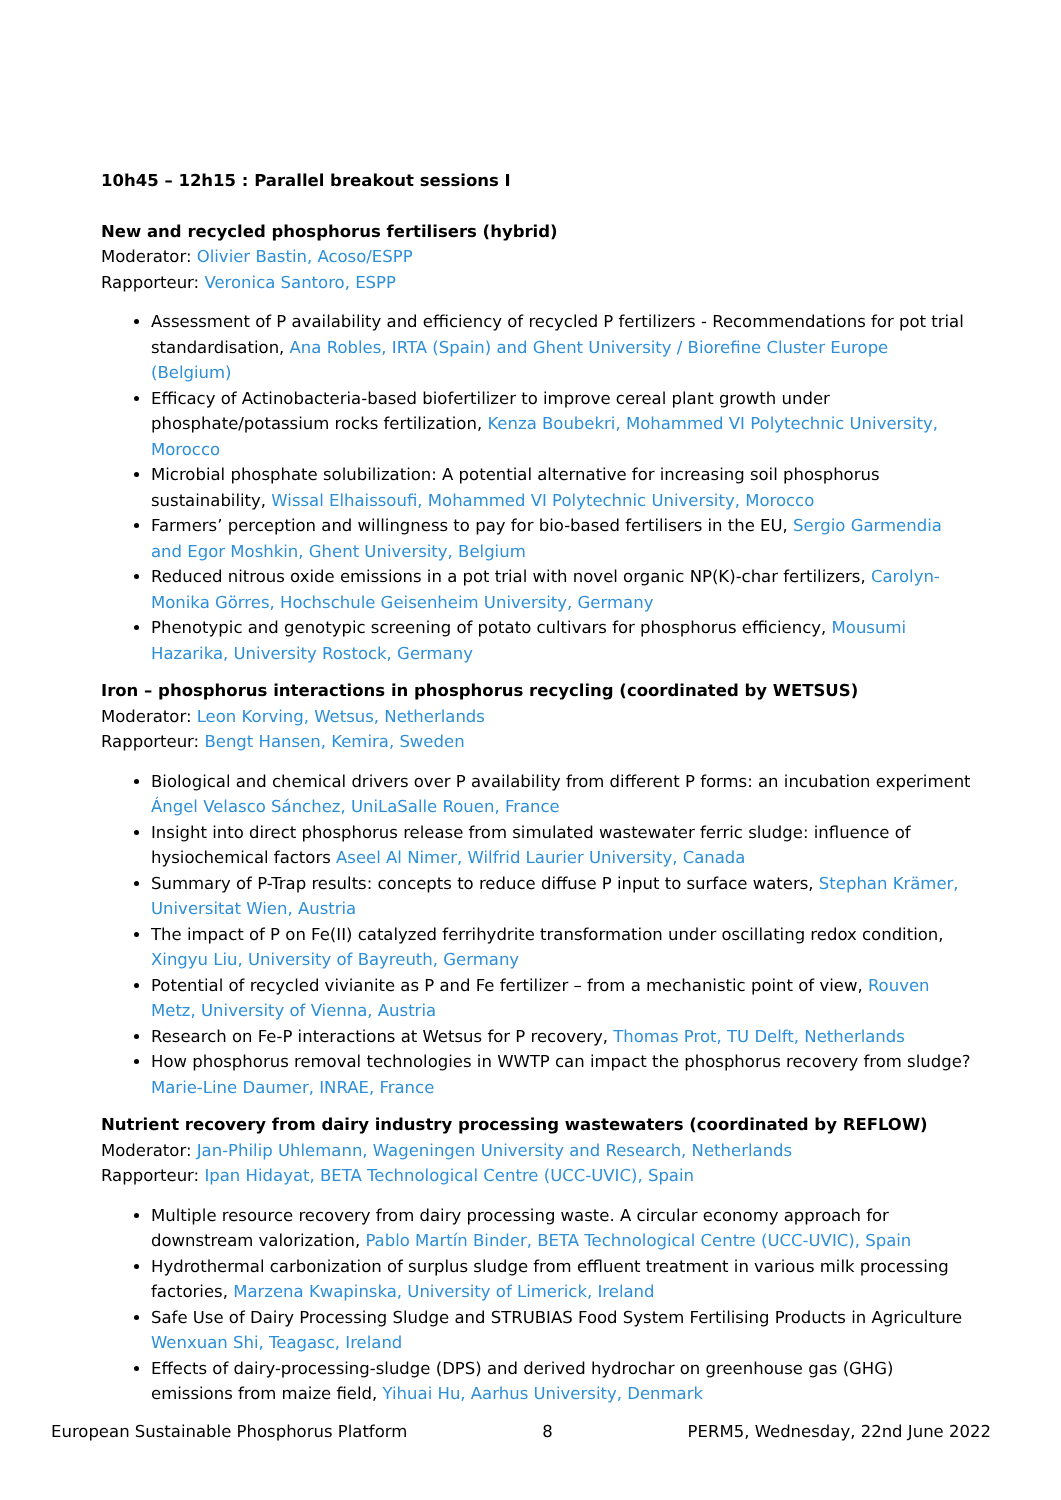10h45 – 12h15 : Parallel breakout sessions I
New and recycled phosphorus fertilisers (hybrid)
Moderator: Olivier Bastin, Acoso/ESPP
Rapporteur: Veronica Santoro, ESPP
Assessment of P availability and efficiency of recycled P fertilizers - Recommendations for pot trial standardisation, Ana Robles, IRTA (Spain) and Ghent University / Biorefine Cluster Europe (Belgium)
Efficacy of Actinobacteria-based biofertilizer to improve cereal plant growth under phosphate/potassium rocks fertilization, Kenza Boubekri, Mohammed VI Polytechnic University, Morocco
Microbial phosphate solubilization: A potential alternative for increasing soil phosphorus sustainability, Wissal Elhaissoufi, Mohammed VI Polytechnic University, Morocco
Farmers’ perception and willingness to pay for bio-based fertilisers in the EU, Sergio Garmendia and Egor Moshkin, Ghent University, Belgium
Reduced nitrous oxide emissions in a pot trial with novel organic NP(K)-char fertilizers, Carolyn-Monika Görres, Hochschule Geisenheim University, Germany
Phenotypic and genotypic screening of potato cultivars for phosphorus efficiency, Mousumi Hazarika, University Rostock, Germany
Iron – phosphorus interactions in phosphorus recycling (coordinated by WETSUS)
Moderator: Leon Korving, Wetsus, Netherlands
Rapporteur: Bengt Hansen, Kemira, Sweden
Biological and chemical drivers over P availability from different P forms: an incubation experiment Ángel Velasco Sánchez, UniLaSalle Rouen, France
Insight into direct phosphorus release from simulated wastewater ferric sludge: influence of hysiochemical factors Aseel Al Nimer, Wilfrid Laurier University, Canada
Summary of P-Trap results: concepts to reduce diffuse P input to surface waters, Stephan Krämer, Universitat Wien, Austria
The impact of P on Fe(II) catalyzed ferrihydrite transformation under oscillating redox condition, Xingyu Liu, University of Bayreuth, Germany
Potential of recycled vivianite as P and Fe fertilizer – from a mechanistic point of view, Rouven Metz, University of Vienna, Austria
Research on Fe-P interactions at Wetsus for P recovery, Thomas Prot, TU Delft, Netherlands
How phosphorus removal technologies in WWTP can impact the phosphorus recovery from sludge? Marie-Line Daumer, INRAE, France
Nutrient recovery from dairy industry processing wastewaters (coordinated by REFLOW)
Moderator: Jan-Philip Uhlemann, Wageningen University and Research, Netherlands
Rapporteur: Ipan Hidayat, BETA Technological Centre (UCC-UVIC), Spain
Multiple resource recovery from dairy processing waste. A circular economy approach for downstream valorization, Pablo Martín Binder, BETA Technological Centre (UCC-UVIC), Spain
Hydrothermal carbonization of surplus sludge from effluent treatment in various milk processing factories, Marzena Kwapinska, University of Limerick, Ireland
Safe Use of Dairy Processing Sludge and STRUBIAS Food System Fertilising Products in Agriculture Wenxuan Shi, Teagasc, Ireland
Effects of dairy-processing-sludge (DPS) and derived hydrochar on greenhouse gas (GHG) emissions from maize field, Yihuai Hu, Aarhus University, Denmark
European Sustainable Phosphorus Platform 8 PERM5, Wednesday, 22nd June 2022